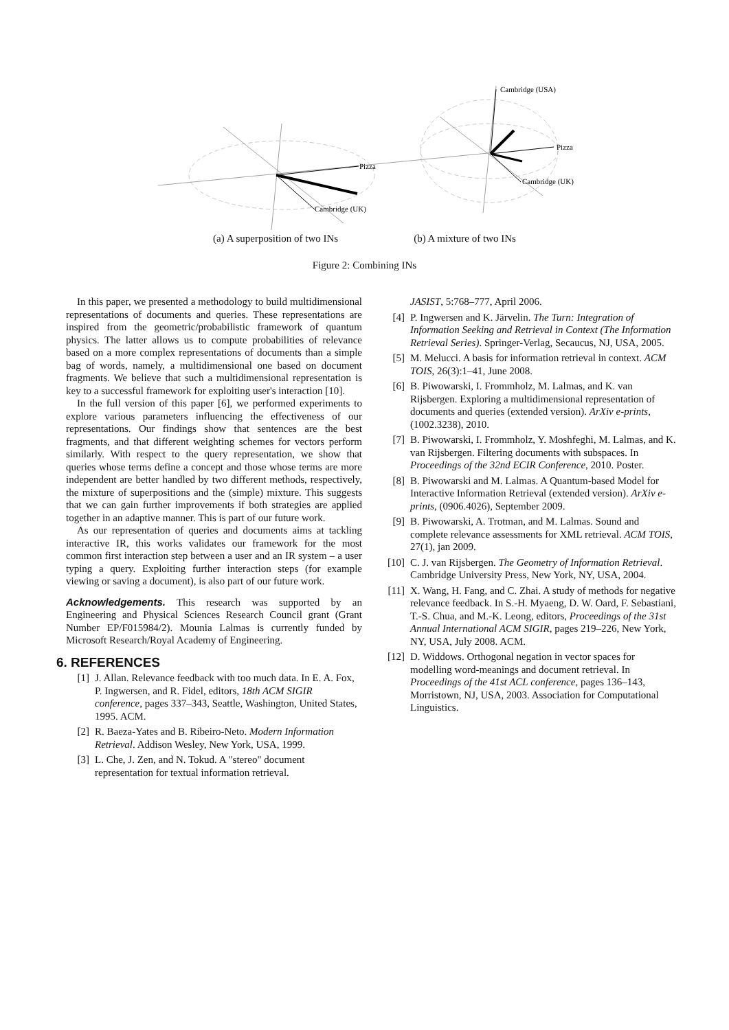Pizza
Cambridge (UK)
Cambridge (USA)
Pizza
Cambridge (UK)
(a) A superposition of two INs (b) A mixture of two INs
Figure 2: Combining INs
In this paper, we presented a methodology to build multidimensional representations of documents and queries. These representations are inspired from the geometric/probabilistic framework of quantum physics. The latter allows us to compute probabilities of relevance based on a more complex representations of documents than a simple bag of words, namely, a multidimensional one based on document fragments. We believe that such a multidimensional representation is key to a successful framework for exploiting user's interaction [10].
In the full version of this paper [6], we performed experiments to explore various parameters influencing the effectiveness of our representations. Our findings show that sentences are the best fragments, and that different weighting schemes for vectors perform similarly. With respect to the query representation, we show that queries whose terms define a concept and those whose terms are more independent are better handled by two different methods, respectively, the mixture of superpositions and the (simple) mixture. This suggests that we can gain further improvements if both strategies are applied together in an adaptive manner. This is part of our future work.
As our representation of queries and documents aims at tackling interactive IR, this works validates our framework for the most common first interaction step between a user and an IR system – a user typing a query. Exploiting further interaction steps (for example viewing or saving a document), is also part of our future work.
Acknowledgements. This research was supported by an Engineering and Physical Sciences Research Council grant (Grant Number EP/F015984/2). Mounia Lalmas is currently funded by Microsoft Research/Royal Academy of Engineering.
6. REFERENCES
[1] J. Allan. Relevance feedback with too much data. In E. A. Fox, P. Ingwersen, and R. Fidel, editors, 18th ACM SIGIR conference, pages 337–343, Seattle, Washington, United States, 1995. ACM.
[2] R. Baeza-Yates and B. Ribeiro-Neto. Modern Information Retrieval. Addison Wesley, New York, USA, 1999.
[3] L. Che, J. Zen, and N. Tokud. A "stereo" document representation for textual information retrieval.
JASIST, 5:768–777, April 2006.
[4] P. Ingwersen and K. Järvelin. The Turn: Integration of Information Seeking and Retrieval in Context (The Information Retrieval Series). Springer-Verlag, Secaucus, NJ, USA, 2005.
[5] M. Melucci. A basis for information retrieval in context. ACM TOIS, 26(3):1–41, June 2008.
[6] B. Piwowarski, I. Frommholz, M. Lalmas, and K. van Rijsbergen. Exploring a multidimensional representation of documents and queries (extended version). ArXiv e-prints, (1002.3238), 2010.
[7] B. Piwowarski, I. Frommholz, Y. Moshfeghi, M. Lalmas, and K. van Rijsbergen. Filtering documents with subspaces. In Proceedings of the 32nd ECIR Conference, 2010. Poster.
[8] B. Piwowarski and M. Lalmas. A Quantum-based Model for Interactive Information Retrieval (extended version). ArXiv e-prints, (0906.4026), September 2009.
[9] B. Piwowarski, A. Trotman, and M. Lalmas. Sound and complete relevance assessments for XML retrieval. ACM TOIS, 27(1), jan 2009.
[10] C. J. van Rijsbergen. The Geometry of Information Retrieval. Cambridge University Press, New York, NY, USA, 2004.
[11] X. Wang, H. Fang, and C. Zhai. A study of methods for negative relevance feedback. In S.-H. Myaeng, D. W. Oard, F. Sebastiani, T.-S. Chua, and M.-K. Leong, editors, Proceedings of the 31st Annual International ACM SIGIR, pages 219–226, New York, NY, USA, July 2008. ACM.
[12] D. Widdows. Orthogonal negation in vector spaces for modelling word-meanings and document retrieval. In Proceedings of the 41st ACL conference, pages 136–143, Morristown, NJ, USA, 2003. Association for Computational Linguistics.